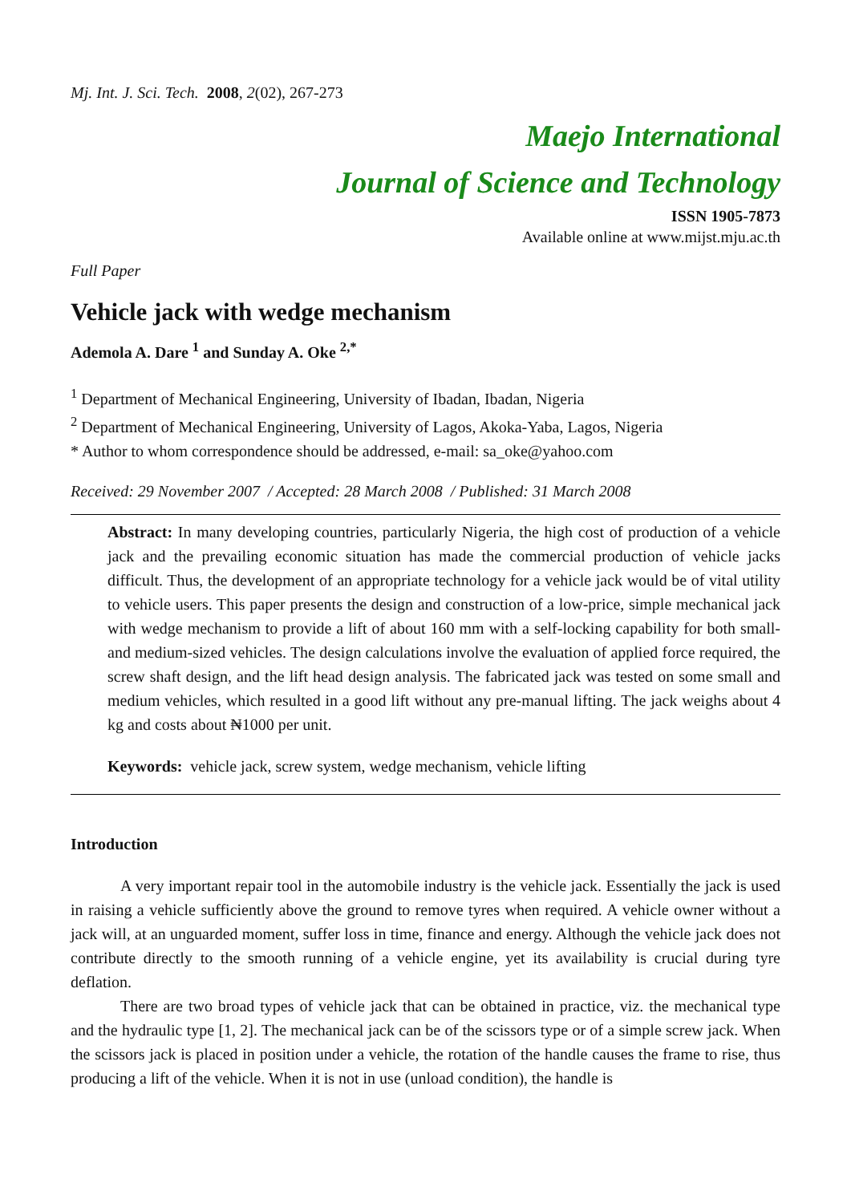Mj. Int. J. Sci. Tech. 2008, 2(02), 267-273
Maejo International
Journal of Science and Technology
ISSN 1905-7873
Available online at www.mijst.mju.ac.th
Full Paper
Vehicle jack with wedge mechanism
Ademola A. Dare <sup>1</sup> and Sunday A. Oke <sup>2,*</sup>
<sup>1</sup> Department of Mechanical Engineering, University of Ibadan, Ibadan, Nigeria
<sup>2</sup> Department of Mechanical Engineering, University of Lagos, Akoka-Yaba, Lagos, Nigeria
* Author to whom correspondence should be addressed, e-mail: sa_oke@yahoo.com
Received: 29 November 2007 / Accepted: 28 March 2008 / Published: 31 March 2008
Abstract: In many developing countries, particularly Nigeria, the high cost of production of a vehicle jack and the prevailing economic situation has made the commercial production of vehicle jacks difficult. Thus, the development of an appropriate technology for a vehicle jack would be of vital utility to vehicle users. This paper presents the design and construction of a low-price, simple mechanical jack with wedge mechanism to provide a lift of about 160 mm with a self-locking capability for both small- and medium-sized vehicles. The design calculations involve the evaluation of applied force required, the screw shaft design, and the lift head design analysis. The fabricated jack was tested on some small and medium vehicles, which resulted in a good lift without any pre-manual lifting. The jack weighs about 4 kg and costs about ₦1000 per unit.
Keywords: vehicle jack, screw system, wedge mechanism, vehicle lifting
Introduction
A very important repair tool in the automobile industry is the vehicle jack. Essentially the jack is used in raising a vehicle sufficiently above the ground to remove tyres when required. A vehicle owner without a jack will, at an unguarded moment, suffer loss in time, finance and energy. Although the vehicle jack does not contribute directly to the smooth running of a vehicle engine, yet its availability is crucial during tyre deflation.
There are two broad types of vehicle jack that can be obtained in practice, viz. the mechanical type and the hydraulic type [1, 2]. The mechanical jack can be of the scissors type or of a simple screw jack. When the scissors jack is placed in position under a vehicle, the rotation of the handle causes the frame to rise, thus producing a lift of the vehicle. When it is not in use (unload condition), the handle is